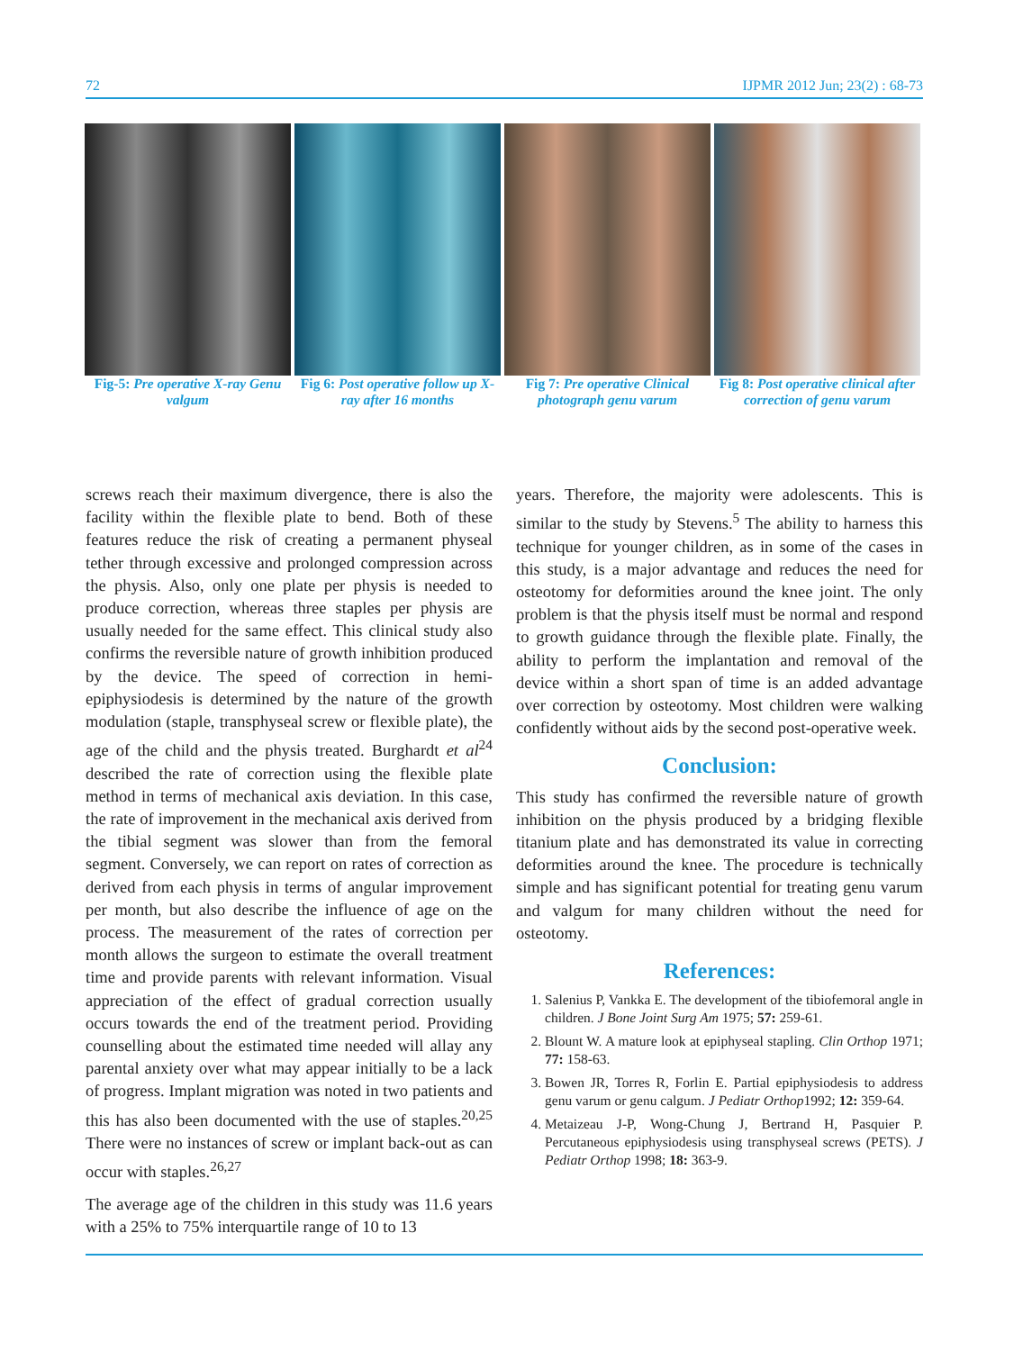72 IJPMR 2012 Jun; 23(2) : 68-73
Fig-5: Pre operative X-ray Genu valgum
Fig 6: Post operative follow up X-ray after 16 months
Fig 7: Pre operative Clinical photograph genu varum
Fig 8: Post operative clinical after correction of genu varum
screws reach their maximum divergence, there is also the facility within the flexible plate to bend. Both of these features reduce the risk of creating a permanent physeal tether through excessive and prolonged compression across the physis. Also, only one plate per physis is needed to produce correction, whereas three staples per physis are usually needed for the same effect. This clinical study also confirms the reversible nature of growth inhibition produced by the device. The speed of correction in hemi-epiphysiodesis is determined by the nature of the growth modulation (staple, transphyseal screw or flexible plate), the age of the child and the physis treated. Burghardt et al<sup>24</sup> described the rate of correction using the flexible plate method in terms of mechanical axis deviation. In this case, the rate of improvement in the mechanical axis derived from the tibial segment was slower than from the femoral segment. Conversely, we can report on rates of correction as derived from each physis in terms of angular improvement per month, but also describe the influence of age on the process. The measurement of the rates of correction per month allows the surgeon to estimate the overall treatment time and provide parents with relevant information. Visual appreciation of the effect of gradual correction usually occurs towards the end of the treatment period. Providing counselling about the estimated time needed will allay any parental anxiety over what may appear initially to be a lack of progress. Implant migration was noted in two patients and this has also been documented with the use of staples.<sup>20,25</sup> There were no instances of screw or implant back-out as can occur with staples.<sup>26,27</sup>
The average age of the children in this study was 11.6 years with a 25% to 75% interquartile range of 10 to 13
years. Therefore, the majority were adolescents. This is similar to the study by Stevens.<sup>5</sup> The ability to harness this technique for younger children, as in some of the cases in this study, is a major advantage and reduces the need for osteotomy for deformities around the knee joint. The only problem is that the physis itself must be normal and respond to growth guidance through the flexible plate. Finally, the ability to perform the implantation and removal of the device within a short span of time is an added advantage over correction by osteotomy. Most children were walking confidently without aids by the second post-operative week.
Conclusion:
This study has confirmed the reversible nature of growth inhibition on the physis produced by a bridging flexible titanium plate and has demonstrated its value in correcting deformities around the knee. The procedure is technically simple and has significant potential for treating genu varum and valgum for many children without the need for osteotomy.
References:
1. Salenius P, Vankka E. The development of the tibiofemoral angle in children. J Bone Joint Surg Am 1975; 57: 259-61.
2. Blount W. A mature look at epiphyseal stapling. Clin Orthop 1971; 77: 158-63.
3. Bowen JR, Torres R, Forlin E. Partial epiphysiodesis to address genu varum or genu calgum. J Pediatr Orthop1992; 12: 359-64.
4. Metaizeau J-P, Wong-Chung J, Bertrand H, Pasquier P. Percutaneous epiphysiodesis using transphyseal screws (PETS). J Pediatr Orthop 1998; 18: 363-9.